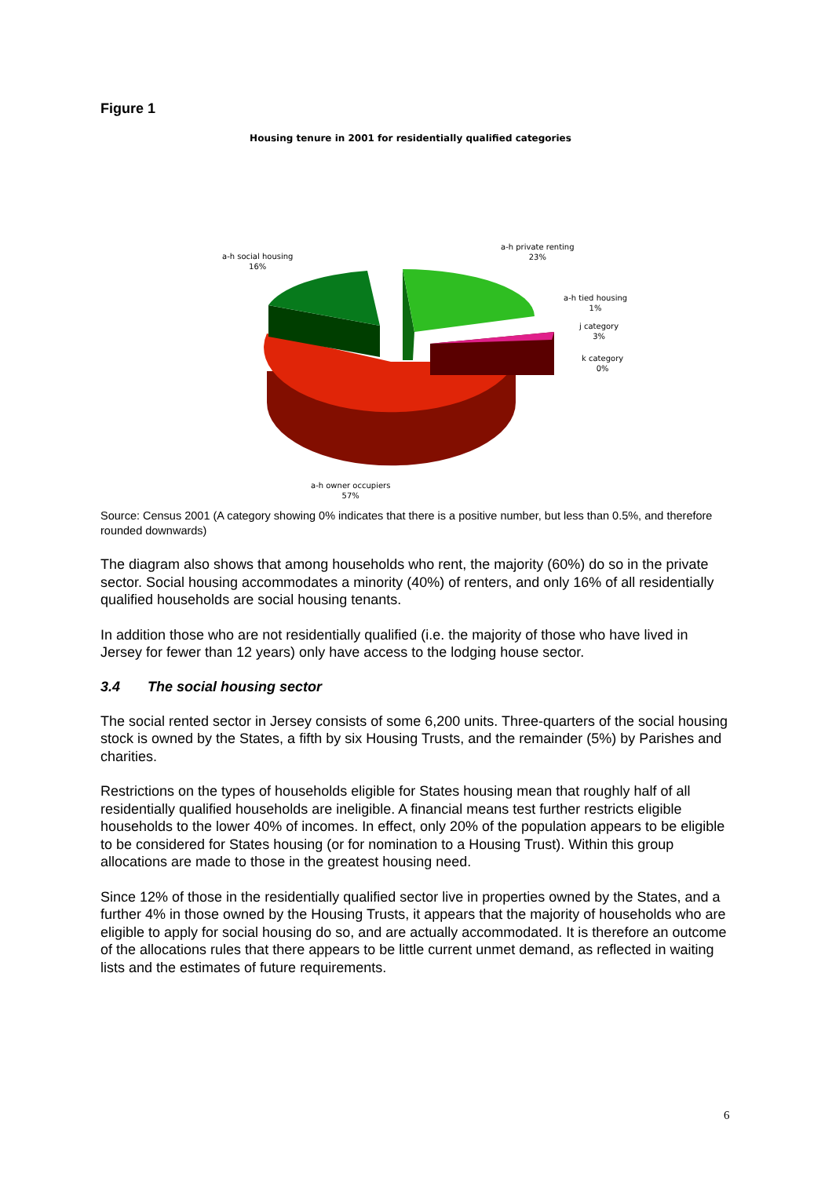Figure 1
Housing tenure in 2001 for residentially qualified categories
a-h social housing
16%
a-h private renting
23%
a-h tied housing
1%
j category
3%
k category
0%
a-h owner occupiers
57%
Source: Census 2001 (A category showing 0% indicates that there is a positive number, but less than 0.5%, and therefore rounded downwards)
The diagram also shows that among households who rent, the majority (60%) do so in the private sector. Social housing accommodates a minority (40%) of renters, and only 16% of all residentially qualified households are social housing tenants.
In addition those who are not residentially qualified (i.e. the majority of those who have lived in Jersey for fewer than 12 years) only have access to the lodging house sector.
3.4 The social housing sector
The social rented sector in Jersey consists of some 6,200 units. Three-quarters of the social housing stock is owned by the States, a fifth by six Housing Trusts, and the remainder (5%) by Parishes and charities.
Restrictions on the types of households eligible for States housing mean that roughly half of all residentially qualified households are ineligible. A financial means test further restricts eligible households to the lower 40% of incomes. In effect, only 20% of the population appears to be eligible to be considered for States housing (or for nomination to a Housing Trust). Within this group allocations are made to those in the greatest housing need.
Since 12% of those in the residentially qualified sector live in properties owned by the States, and a further 4% in those owned by the Housing Trusts, it appears that the majority of households who are eligible to apply for social housing do so, and are actually accommodated. It is therefore an outcome of the allocations rules that there appears to be little current unmet demand, as reflected in waiting lists and the estimates of future requirements.
6